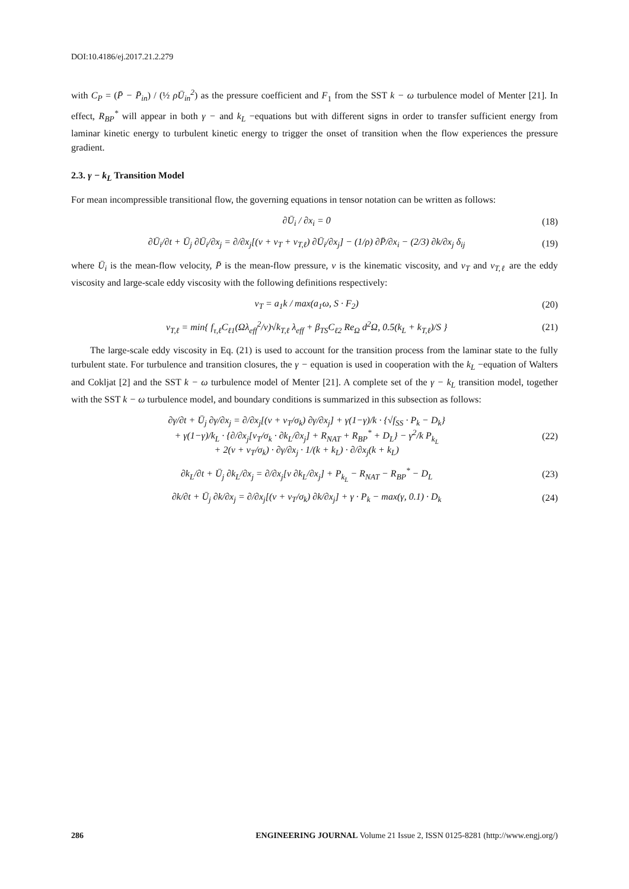DOI:10.4186/ej.2017.21.2.279
with C<sub>P</sub> = (P̄ − P̄<sub>in</sub>) / (½ ρŪ<sub>in</sub><sup>2</sup>) as the pressure coefficient and F<sub>1</sub> from the SST k − ω turbulence model of Menter [21]. In effect, R<sub>BP</sub><sup>*</sup> will appear in both γ − and k<sub>L</sub> −equations but with different signs in order to transfer sufficient energy from laminar kinetic energy to turbulent kinetic energy to trigger the onset of transition when the flow experiences the pressure gradient.
2.3. γ − k<sub>L</sub> Transition Model
For mean incompressible transitional flow, the governing equations in tensor notation can be written as follows:
∂Ū<sub>i</sub> / ∂x<sub>i</sub> = 0 (18)
∂Ū<sub>i</sub>/∂t + Ū<sub>j</sub> ∂Ū<sub>i</sub>/∂x<sub>j</sub> = ∂/∂x<sub>j</sub>[(ν + ν<sub>T</sub> + ν<sub>T,ℓ</sub>) ∂Ū<sub>i</sub>/∂x<sub>j</sub>] − (1/ρ) ∂P̄/∂x<sub>i</sub> − (2/3) ∂k/∂x<sub>j</sub> δ<sub>ij</sub> (19)
where Ū<sub>i</sub> is the mean-flow velocity, P̄ is the mean-flow pressure, ν is the kinematic viscosity, and ν<sub>T</sub> and ν<sub>T,ℓ</sub> are the eddy viscosity and large-scale eddy viscosity with the following definitions respectively:
ν<sub>T</sub> = a<sub>1</sub>k / max(a<sub>1</sub>ω, S · F<sub>2</sub>) (20)
ν<sub>T,ℓ</sub> = min{ f<sub>τ,ℓ</sub>C<sub>ℓ1</sub>(Ωλ<sub>eff</sub><sup>2</sup>/ν)√k<sub>T,ℓ</sub> λ<sub>eff</sub> + β<sub>TS</sub>C<sub>ℓ2</sub> Re<sub>Ω</sub> d<sup>2</sup>Ω, 0.5(k<sub>L</sub> + k<sub>T,ℓ</sub>)/S } (21)
The large-scale eddy viscosity in Eq. (21) is used to account for the transition process from the laminar state to the fully turbulent state. For turbulence and transition closures, the γ − equation is used in cooperation with the k<sub>L</sub> −equation of Walters and Cokljat [2] and the SST k − ω turbulence model of Menter [21]. A complete set of the γ − k<sub>L</sub> transition model, together with the SST k − ω turbulence model, and boundary conditions is summarized in this subsection as follows:
∂γ/∂t + Ū<sub>j</sub> ∂γ/∂x<sub>j</sub> = ∂/∂x<sub>j</sub>[(ν + ν<sub>T</sub>/σ<sub>k</sub>) ∂γ/∂x<sub>j</sub>] + γ(1−γ)/k · {√f<sub>SS</sub> · P<sub>k</sub> − D<sub>k</sub>}
+ γ(1−γ)/k<sub>L</sub> · {∂/∂x<sub>j</sub>[ν<sub>T</sub>/σ<sub>k</sub> · ∂k<sub>L</sub>/∂x<sub>j</sub>] + R<sub>NAT</sub> + R<sub>BP</sub><sup>*</sup> + D<sub>L</sub>} − γ<sup>2</sup>/k P<sub>k<sub>L</sub></sub>
+ 2(ν + ν<sub>T</sub>/σ<sub>k</sub>) · ∂γ/∂x<sub>j</sub> · 1/(k + k<sub>L</sub>) · ∂/∂x<sub>j</sub>(k + k<sub>L</sub>) (22)
∂k<sub>L</sub>/∂t + Ū<sub>j</sub> ∂k<sub>L</sub>/∂x<sub>j</sub> = ∂/∂x<sub>j</sub>[ν ∂k<sub>L</sub>/∂x<sub>j</sub>] + P<sub>k<sub>L</sub></sub> − R<sub>NAT</sub> − R<sub>BP</sub><sup>*</sup> − D<sub>L</sub> (23)
∂k/∂t + Ū<sub>j</sub> ∂k/∂x<sub>j</sub> = ∂/∂x<sub>j</sub>[(ν + ν<sub>T</sub>/σ<sub>k</sub>) ∂k/∂x<sub>j</sub>] + γ · P<sub>k</sub> − max(γ, 0.1) · D<sub>k</sub> (24)
286 ENGINEERING JOURNAL Volume 21 Issue 2, ISSN 0125-8281 (http://www.engj.org/)